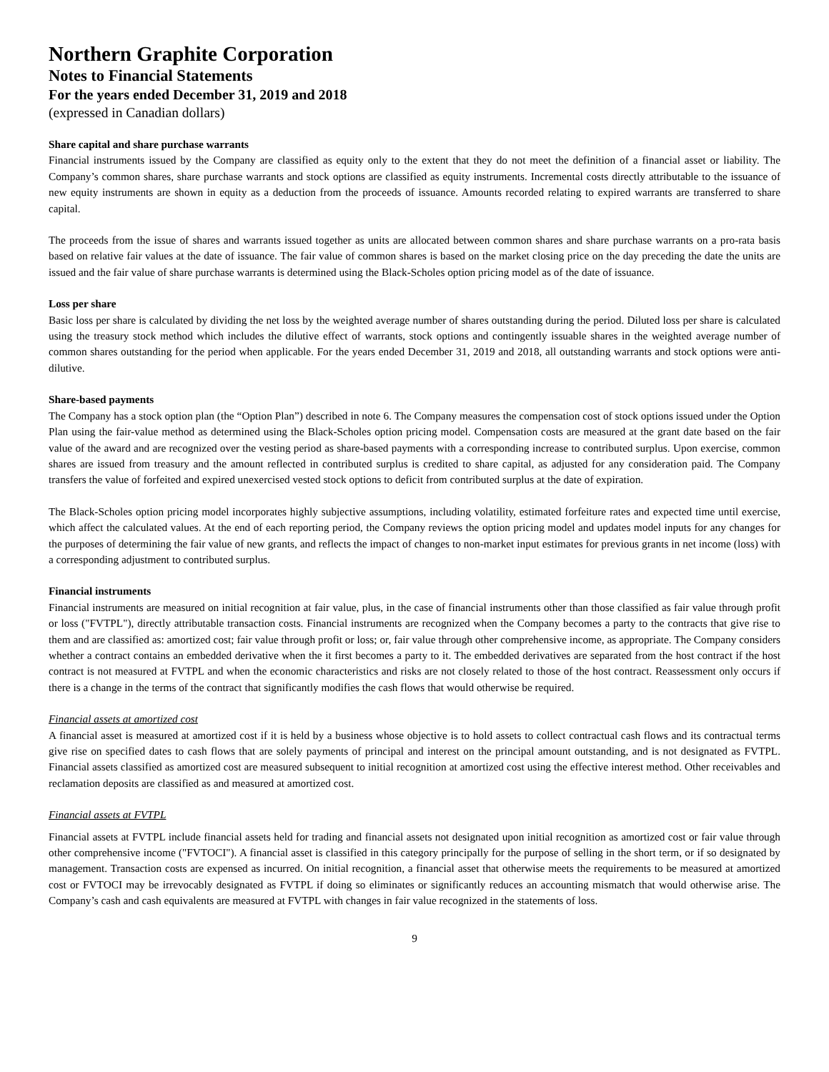Northern Graphite Corporation
Notes to Financial Statements
For the years ended December 31, 2019 and 2018
(expressed in Canadian dollars)
Share capital and share purchase warrants
Financial instruments issued by the Company are classified as equity only to the extent that they do not meet the definition of a financial asset or liability. The Company’s common shares, share purchase warrants and stock options are classified as equity instruments. Incremental costs directly attributable to the issuance of new equity instruments are shown in equity as a deduction from the proceeds of issuance. Amounts recorded relating to expired warrants are transferred to share capital.
The proceeds from the issue of shares and warrants issued together as units are allocated between common shares and share purchase warrants on a pro-rata basis based on relative fair values at the date of issuance. The fair value of common shares is based on the market closing price on the day preceding the date the units are issued and the fair value of share purchase warrants is determined using the Black-Scholes option pricing model as of the date of issuance.
Loss per share
Basic loss per share is calculated by dividing the net loss by the weighted average number of shares outstanding during the period. Diluted loss per share is calculated using the treasury stock method which includes the dilutive effect of warrants, stock options and contingently issuable shares in the weighted average number of common shares outstanding for the period when applicable. For the years ended December 31, 2019 and 2018, all outstanding warrants and stock options were anti-dilutive.
Share-based payments
The Company has a stock option plan (the “Option Plan”) described in note 6. The Company measures the compensation cost of stock options issued under the Option Plan using the fair-value method as determined using the Black-Scholes option pricing model. Compensation costs are measured at the grant date based on the fair value of the award and are recognized over the vesting period as share-based payments with a corresponding increase to contributed surplus. Upon exercise, common shares are issued from treasury and the amount reflected in contributed surplus is credited to share capital, as adjusted for any consideration paid. The Company transfers the value of forfeited and expired unexercised vested stock options to deficit from contributed surplus at the date of expiration.
The Black-Scholes option pricing model incorporates highly subjective assumptions, including volatility, estimated forfeiture rates and expected time until exercise, which affect the calculated values. At the end of each reporting period, the Company reviews the option pricing model and updates model inputs for any changes for the purposes of determining the fair value of new grants, and reflects the impact of changes to non-market input estimates for previous grants in net income (loss) with a corresponding adjustment to contributed surplus.
Financial instruments
Financial instruments are measured on initial recognition at fair value, plus, in the case of financial instruments other than those classified as fair value through profit or loss ("FVTPL"), directly attributable transaction costs. Financial instruments are recognized when the Company becomes a party to the contracts that give rise to them and are classified as: amortized cost; fair value through profit or loss; or, fair value through other comprehensive income, as appropriate. The Company considers whether a contract contains an embedded derivative when the it first becomes a party to it. The embedded derivatives are separated from the host contract if the host contract is not measured at FVTPL and when the economic characteristics and risks are not closely related to those of the host contract. Reassessment only occurs if there is a change in the terms of the contract that significantly modifies the cash flows that would otherwise be required.
Financial assets at amortized cost
A financial asset is measured at amortized cost if it is held by a business whose objective is to hold assets to collect contractual cash flows and its contractual terms give rise on specified dates to cash flows that are solely payments of principal and interest on the principal amount outstanding, and is not designated as FVTPL. Financial assets classified as amortized cost are measured subsequent to initial recognition at amortized cost using the effective interest method. Other receivables and reclamation deposits are classified as and measured at amortized cost.
Financial assets at FVTPL
Financial assets at FVTPL include financial assets held for trading and financial assets not designated upon initial recognition as amortized cost or fair value through other comprehensive income ("FVTOCI"). A financial asset is classified in this category principally for the purpose of selling in the short term, or if so designated by management. Transaction costs are expensed as incurred. On initial recognition, a financial asset that otherwise meets the requirements to be measured at amortized cost or FVTOCI may be irrevocably designated as FVTPL if doing so eliminates or significantly reduces an accounting mismatch that would otherwise arise. The Company’s cash and cash equivalents are measured at FVTPL with changes in fair value recognized in the statements of loss.
9